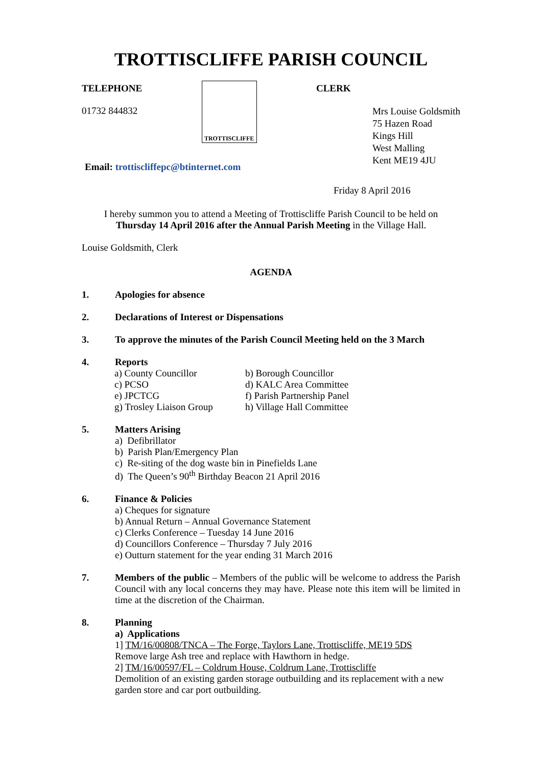TROTTISCLIFFE PARISH COUNCIL
TELEPHONE
01732 844832
TROTTISCLIFFE
CLERK
Mrs Louise Goldsmith
75 Hazen Road
Kings Hill
West Malling
Kent ME19 4JU
Email: trottiscliffepc@btinternet.com
Friday 8 April 2016
I hereby summon you to attend a Meeting of Trottiscliffe Parish Council to be held on
Thursday 14 April 2016 after the Annual Parish Meeting in the Village Hall.
Louise Goldsmith, Clerk
AGENDA
1. Apologies for absence
2. Declarations of Interest or Dispensations
3. To approve the minutes of the Parish Council Meeting held on the 3 March
4. Reports
a) County Councillor b) Borough Councillor c) PCSO d) KALC Area Committee e) JPCTCG f) Parish Partnership Panel g) Trosley Liaison Group h) Village Hall Committee
5. Matters Arising
a) Defibrillator
b) Parish Plan/Emergency Plan
c) Re-siting of the dog waste bin in Pinefields Lane
d) The Queen’s 90<sup>th</sup> Birthday Beacon 21 April 2016
6. Finance & Policies
a) Cheques for signature
b) Annual Return – Annual Governance Statement
c) Clerks Conference – Tuesday 14 June 2016
d) Councillors Conference – Thursday 7 July 2016
e) Outturn statement for the year ending 31 March 2016
7. Members of the public – Members of the public will be welcome to address the Parish Council with any local concerns they may have. Please note this item will be limited in time at the discretion of the Chairman.
8. Planning
a) Applications
1] TM/16/00808/TNCA – The Forge, Taylors Lane, Trottiscliffe, ME19 5DS
Remove large Ash tree and replace with Hawthorn in hedge.
2] TM/16/00597/FL – Coldrum House, Coldrum Lane, Trottiscliffe
Demolition of an existing garden storage outbuilding and its replacement with a new garden store and car port outbuilding.